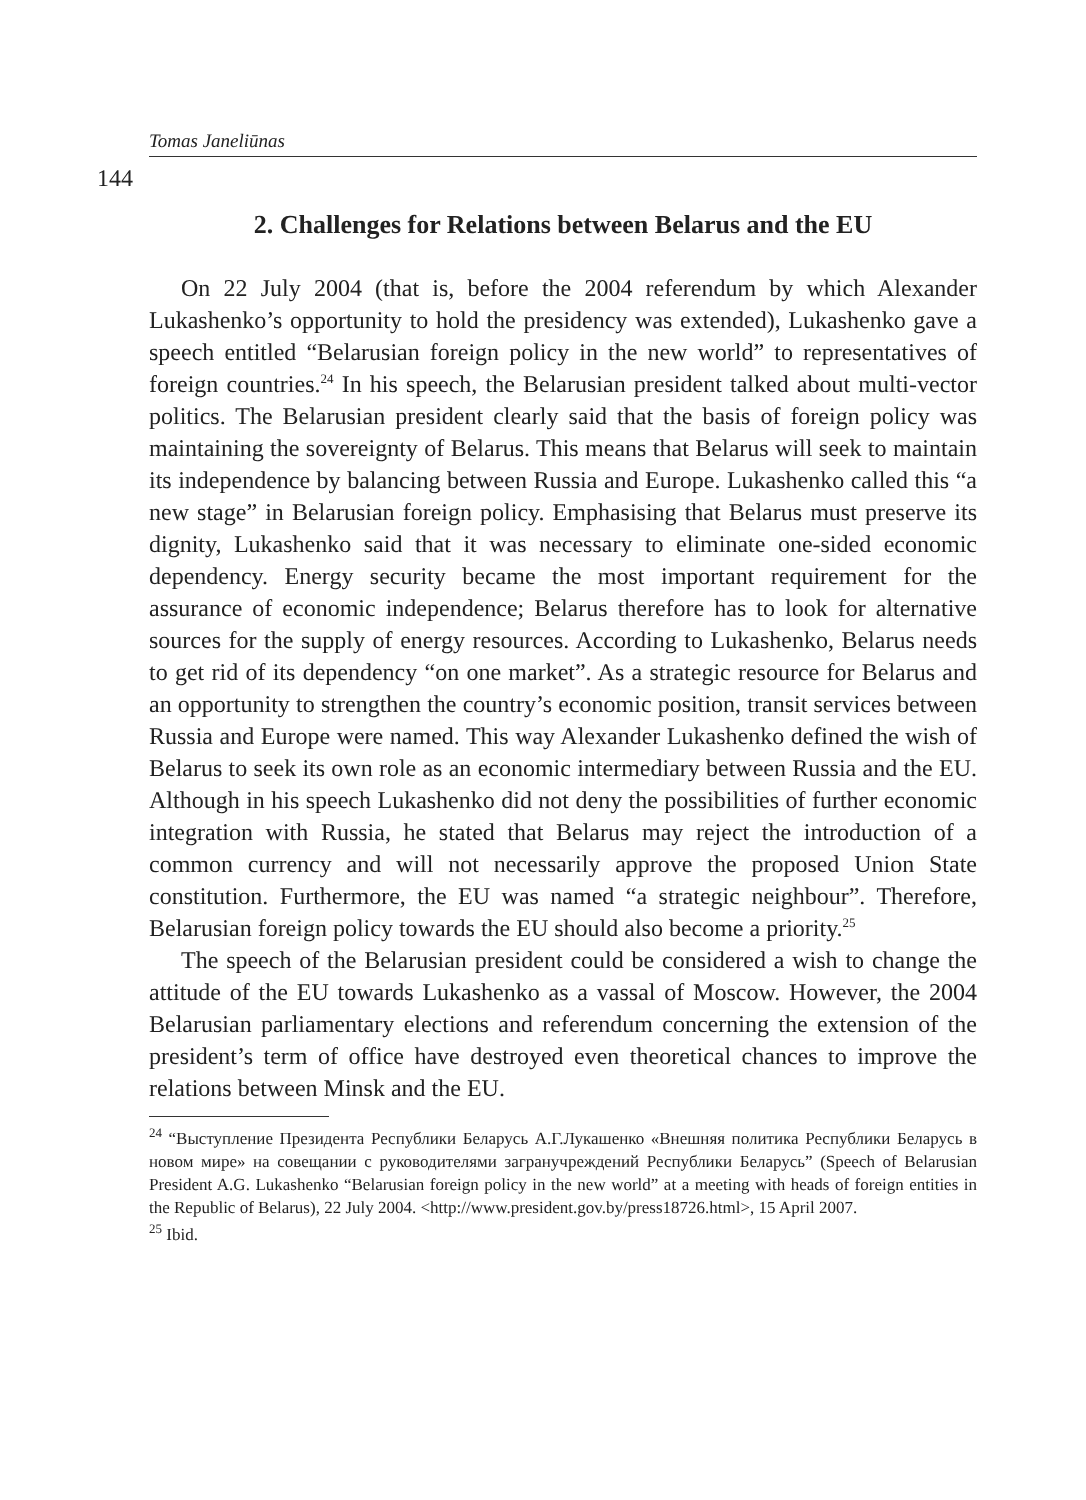Tomas Janeliūnas
144
2. Challenges for Relations between Belarus and the EU
On 22 July 2004 (that is, before the 2004 referendum by which Alexander Lukashenko’s opportunity to hold the presidency was extended), Lukashenko gave a speech entitled “Belarusian foreign policy in the new world” to representatives of foreign countries.<sup>24</sup> In his speech, the Belarusian president talked about multi-vector politics. The Belarusian president clearly said that the basis of foreign policy was maintaining the sovereignty of Belarus. This means that Belarus will seek to maintain its independence by balancing between Russia and Europe. Lukashenko called this “a new stage” in Belarusian foreign policy. Emphasising that Belarus must preserve its dignity, Lukashenko said that it was necessary to eliminate one-sided economic dependency. Energy security became the most important requirement for the assurance of economic independence; Belarus therefore has to look for alternative sources for the supply of energy resources. According to Lukashenko, Belarus needs to get rid of its dependency “on one market”. As a strategic resource for Belarus and an opportunity to strengthen the country’s economic position, transit services between Russia and Europe were named. This way Alexander Lukashenko defined the wish of Belarus to seek its own role as an economic intermediary between Russia and the EU. Although in his speech Lukashenko did not deny the possibilities of further economic integration with Russia, he stated that Belarus may reject the introduction of a common currency and will not necessarily approve the proposed Union State constitution. Furthermore, the EU was named “a strategic neighbour”. Therefore, Belarusian foreign policy towards the EU should also become a priority.<sup>25</sup>
The speech of the Belarusian president could be considered a wish to change the attitude of the EU towards Lukashenko as a vassal of Moscow. However, the 2004 Belarusian parliamentary elections and referendum concerning the extension of the president’s term of office have destroyed even theoretical chances to improve the relations between Minsk and the EU.
<sup>24</sup> “Выступление Президента Республики Беларусь А.Г.Лукашенко «Внешняя политика Республики Беларусь в новом мире» на совещании с руководителями загранучреждений Республики Беларусь” (Speech of Belarusian President A.G. Lukashenko “Belarusian foreign policy in the new world” at a meeting with heads of foreign entities in the Republic of Belarus), 22 July 2004. <http://www.president.gov.by/press18726.html>, 15 April 2007.
<sup>25</sup> Ibid.